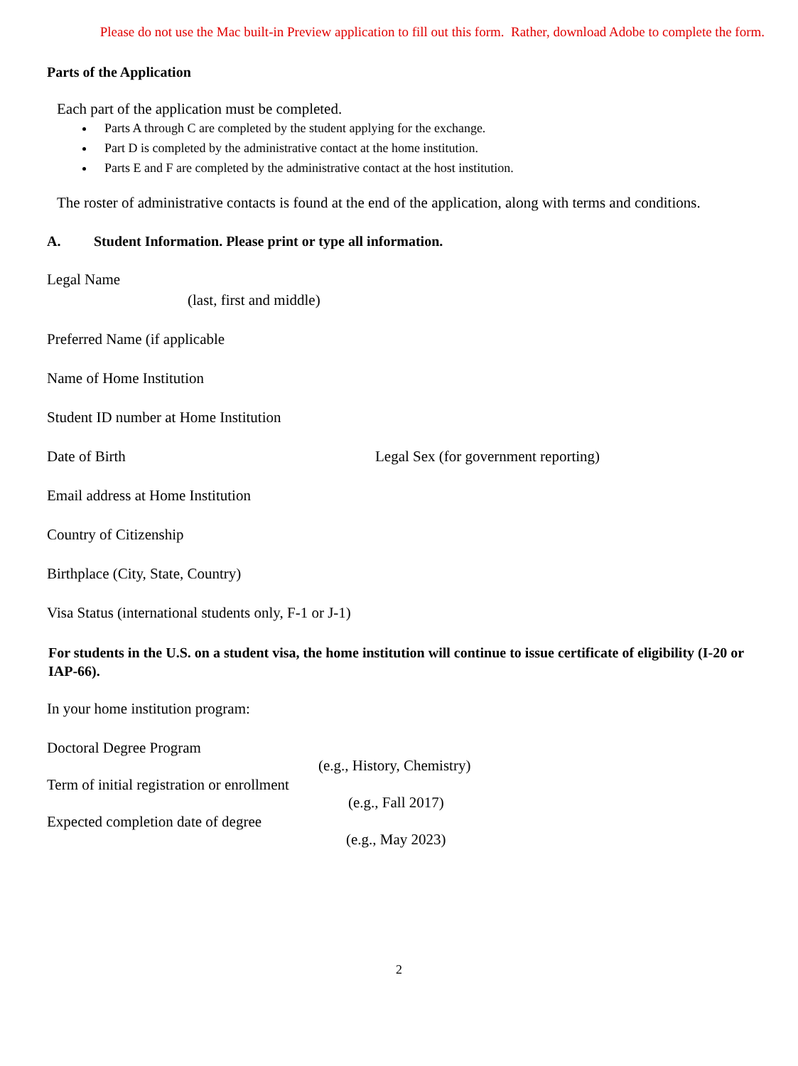Please do not use the Mac built-in Preview application to fill out this form. Rather, download Adobe to complete the form.
Parts of the Application
Each part of the application must be completed.
Parts A through C are completed by the student applying for the exchange.
Part D is completed by the administrative contact at the home institution.
Parts E and F are completed by the administrative contact at the host institution.
The roster of administrative contacts is found at the end of the application, along with terms and conditions.
A. Student Information. Please print or type all information.
Legal Name
(last, first and middle)
Preferred Name (if applicable
Name of Home Institution
Student ID number at Home Institution
Date of Birth Legal Sex (for government reporting)
Email address at Home Institution
Country of Citizenship
Birthplace (City, State, Country)
Visa Status (international students only, F-1 or J-1)
For students in the U.S. on a student visa, the home institution will continue to issue certificate of eligibility (I-20 or IAP-66).
In your home institution program:
Doctoral Degree Program
(e.g., History, Chemistry)
Term of initial registration or enrollment
(e.g., Fall 2017)
Expected completion date of degree
(e.g., May 2023)
2